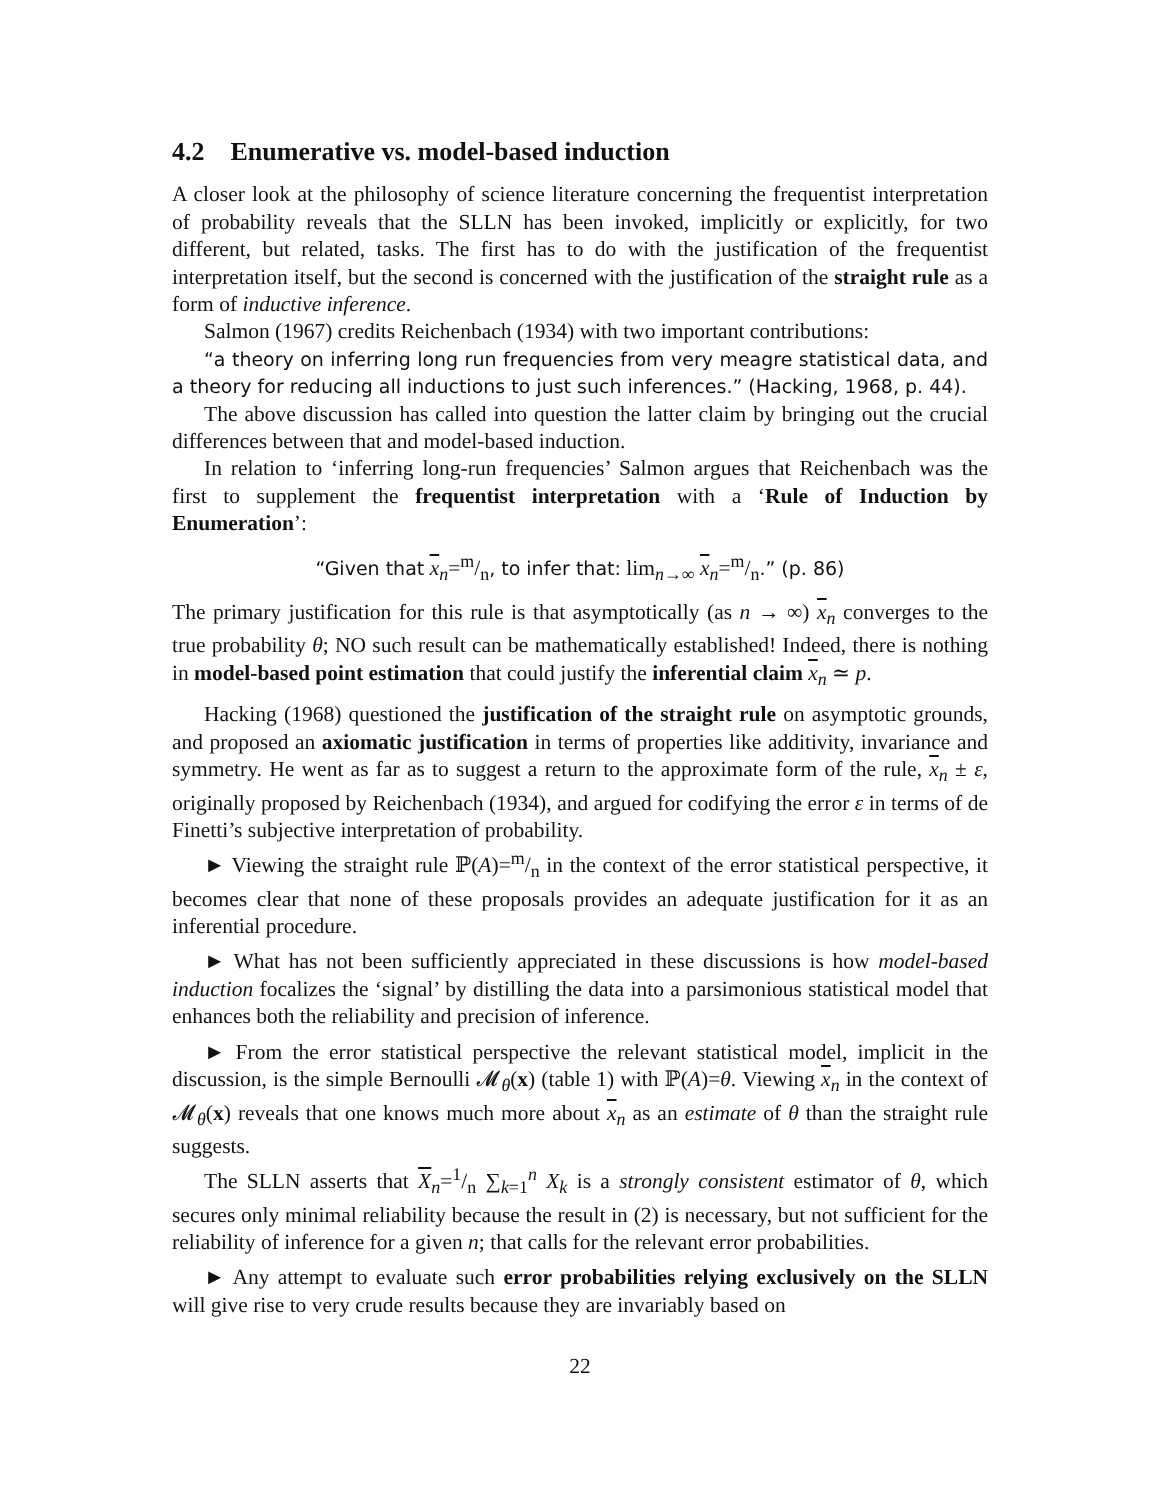4.2 Enumerative vs. model-based induction
A closer look at the philosophy of science literature concerning the frequentist interpretation of probability reveals that the SLLN has been invoked, implicitly or explicitly, for two different, but related, tasks. The first has to do with the justification of the frequentist interpretation itself, but the second is concerned with the justification of the straight rule as a form of inductive inference.
Salmon (1967) credits Reichenbach (1934) with two important contributions:
“a theory on inferring long run frequencies from very meagre statistical data, and a theory for reducing all inductions to just such inferences.” (Hacking, 1968, p. 44).
The above discussion has called into question the latter claim by bringing out the crucial differences between that and model-based induction.
In relation to ‘inferring long-run frequencies’ Salmon argues that Reichenbach was the first to supplement the frequentist interpretation with a ‘Rule of Induction by Enumeration’:
“Given that x<sub>n</sub>=m/n, to infer that: lim<sub>n→∞</sub> x<sub>n</sub>=m/n.” (p. 86)
The primary justification for this rule is that asymptotically (as n → ∞) x<sub>n</sub> converges to the true probability θ; NO such result can be mathematically established! Indeed, there is nothing in model-based point estimation that could justify the inferential claim x<sub>n</sub> ≃ p.
Hacking (1968) questioned the justification of the straight rule on asymptotic grounds, and proposed an axiomatic justification in terms of properties like additivity, invariance and symmetry. He went as far as to suggest a return to the approximate form of the rule, x<sub>n</sub> ± ε, originally proposed by Reichenbach (1934), and argued for codifying the error ε in terms of de Finetti’s subjective interpretation of probability.
► Viewing the straight rule ℙ(A)=m/n in the context of the error statistical perspective, it becomes clear that none of these proposals provides an adequate justification for it as an inferential procedure.
► What has not been sufficiently appreciated in these discussions is how model-based induction focalizes the ‘signal’ by distilling the data into a parsimonious statistical model that enhances both the reliability and precision of inference.
► From the error statistical perspective the relevant statistical model, implicit in the discussion, is the simple Bernoulli 𝓜<sub>θ</sub>(x) (table 1) with ℙ(A)=θ. Viewing x<sub>n</sub> in the context of 𝓜<sub>θ</sub>(x) reveals that one knows much more about x<sub>n</sub> as an estimate of θ than the straight rule suggests.
The SLLN asserts that X<sub>n</sub>=1/n ∑<sub>k=1</sub><sup>n</sup> X<sub>k</sub> is a strongly consistent estimator of θ, which secures only minimal reliability because the result in (2) is necessary, but not sufficient for the reliability of inference for a given n; that calls for the relevant error probabilities.
► Any attempt to evaluate such error probabilities relying exclusively on the SLLN will give rise to very crude results because they are invariably based on
22